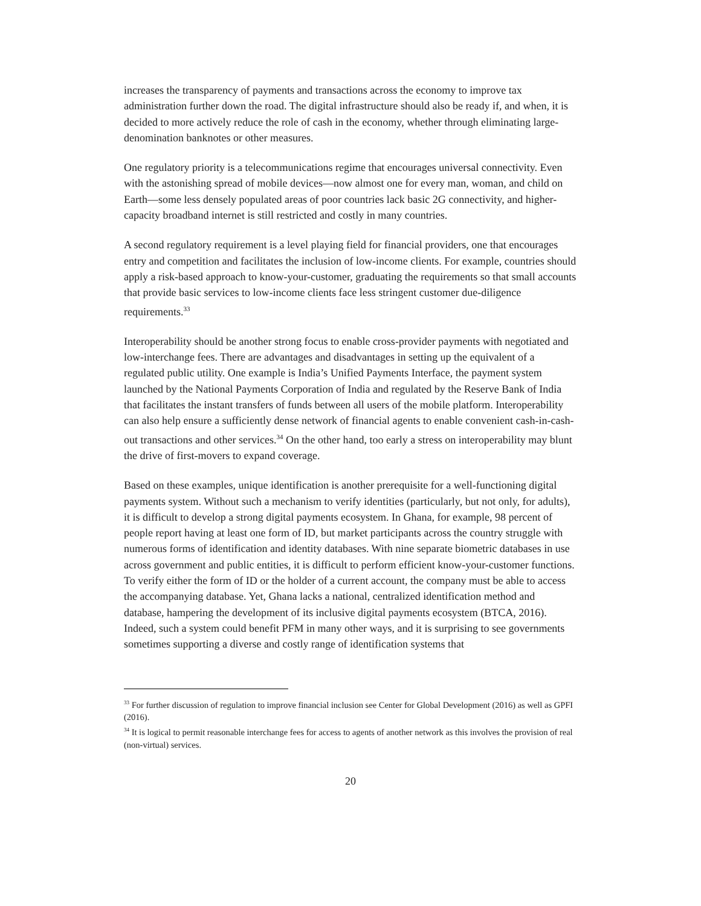increases the transparency of payments and transactions across the economy to improve tax administration further down the road. The digital infrastructure should also be ready if, and when, it is decided to more actively reduce the role of cash in the economy, whether through eliminating large-denomination banknotes or other measures.
One regulatory priority is a telecommunications regime that encourages universal connectivity. Even with the astonishing spread of mobile devices—now almost one for every man, woman, and child on Earth—some less densely populated areas of poor countries lack basic 2G connectivity, and higher-capacity broadband internet is still restricted and costly in many countries.
A second regulatory requirement is a level playing field for financial providers, one that encourages entry and competition and facilitates the inclusion of low-income clients. For example, countries should apply a risk-based approach to know-your-customer, graduating the requirements so that small accounts that provide basic services to low-income clients face less stringent customer due-diligence requirements.<sup>33</sup>
Interoperability should be another strong focus to enable cross-provider payments with negotiated and low-interchange fees. There are advantages and disadvantages in setting up the equivalent of a regulated public utility. One example is India’s Unified Payments Interface, the payment system launched by the National Payments Corporation of India and regulated by the Reserve Bank of India that facilitates the instant transfers of funds between all users of the mobile platform. Interoperability can also help ensure a sufficiently dense network of financial agents to enable convenient cash-in-cash-out transactions and other services.<sup>34</sup> On the other hand, too early a stress on interoperability may blunt the drive of first-movers to expand coverage.
Based on these examples, unique identification is another prerequisite for a well-functioning digital payments system. Without such a mechanism to verify identities (particularly, but not only, for adults), it is difficult to develop a strong digital payments ecosystem. In Ghana, for example, 98 percent of people report having at least one form of ID, but market participants across the country struggle with numerous forms of identification and identity databases. With nine separate biometric databases in use across government and public entities, it is difficult to perform efficient know-your-customer functions. To verify either the form of ID or the holder of a current account, the company must be able to access the accompanying database. Yet, Ghana lacks a national, centralized identification method and database, hampering the development of its inclusive digital payments ecosystem (BTCA, 2016). Indeed, such a system could benefit PFM in many other ways, and it is surprising to see governments sometimes supporting a diverse and costly range of identification systems that
<sup>33</sup> For further discussion of regulation to improve financial inclusion see Center for Global Development (2016) as well as GPFI (2016).
<sup>34</sup> It is logical to permit reasonable interchange fees for access to agents of another network as this involves the provision of real (non-virtual) services.
20